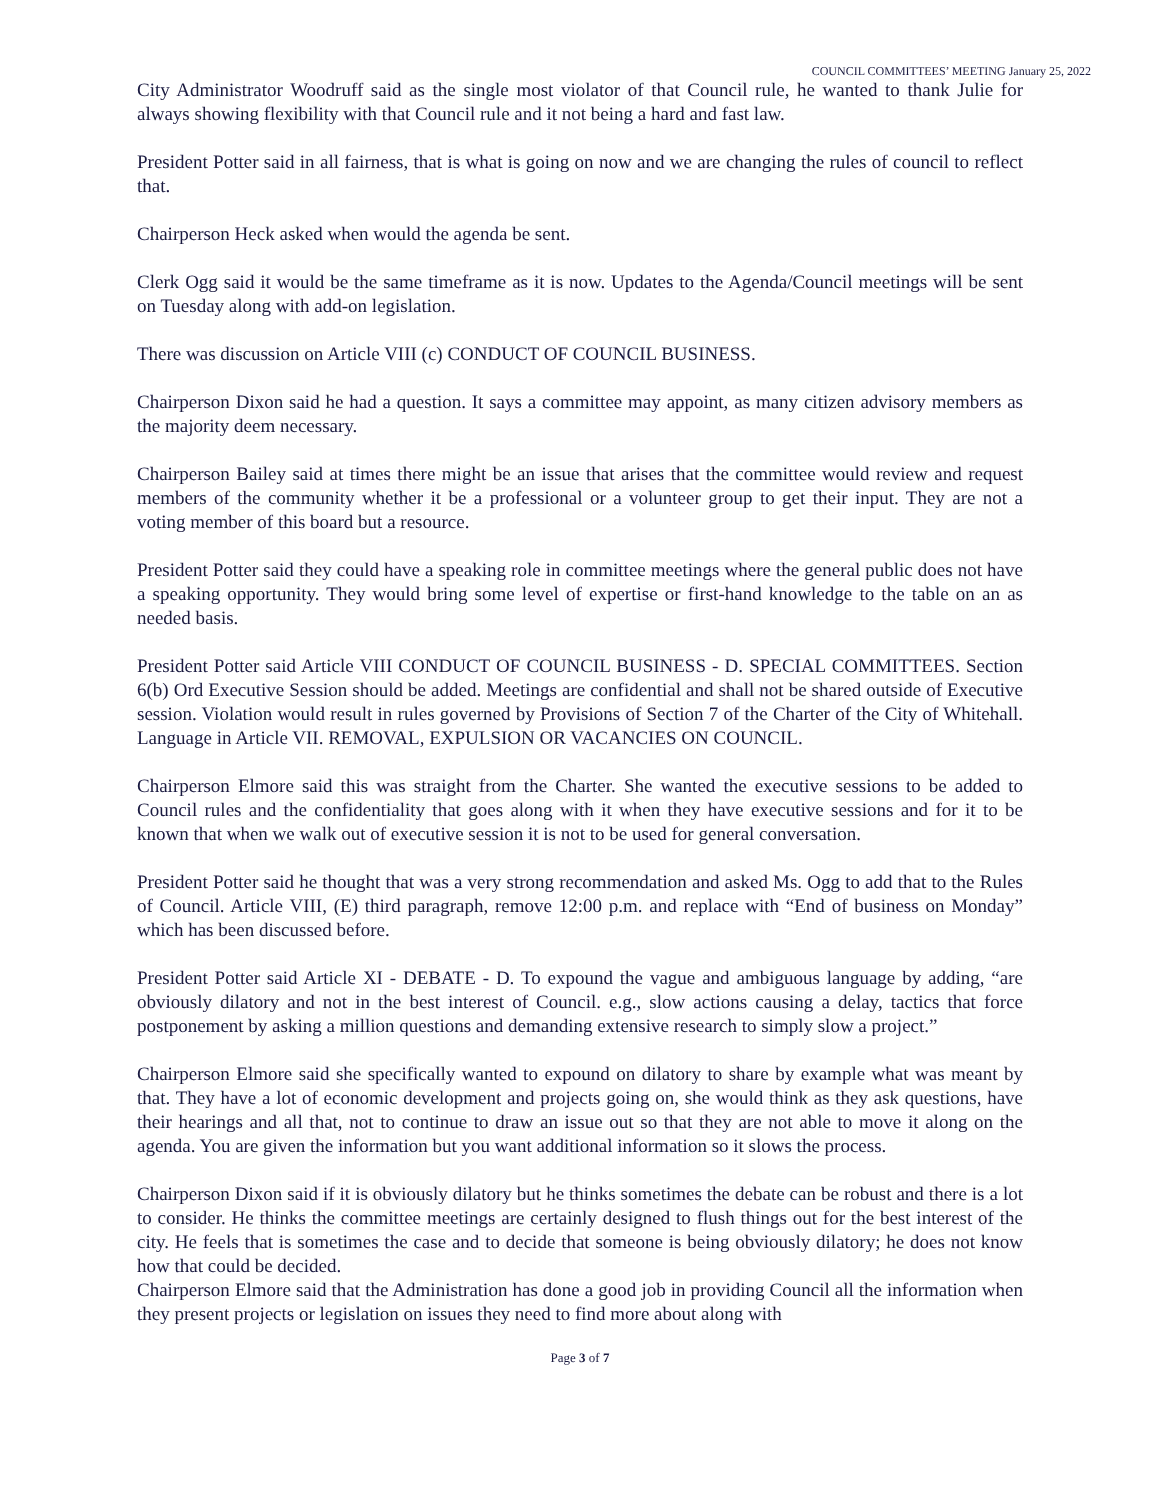COUNCIL COMMITTEES’ MEETING January 25, 2022
City Administrator Woodruff said as the single most violator of that Council rule, he wanted to thank Julie for always showing flexibility with that Council rule and it not being a hard and fast law.
President Potter said in all fairness, that is what is going on now and we are changing the rules of council to reflect that.
Chairperson Heck asked when would the agenda be sent.
Clerk Ogg said it would be the same timeframe as it is now. Updates to the Agenda/Council meetings will be sent on Tuesday along with add-on legislation.
There was discussion on Article VIII (c) CONDUCT OF COUNCIL BUSINESS.
Chairperson Dixon said he had a question. It says a committee may appoint, as many citizen advisory members as the majority deem necessary.
Chairperson Bailey said at times there might be an issue that arises that the committee would review and request members of the community whether it be a professional or a volunteer group to get their input. They are not a voting member of this board but a resource.
President Potter said they could have a speaking role in committee meetings where the general public does not have a speaking opportunity. They would bring some level of expertise or first-hand knowledge to the table on an as needed basis.
President Potter said Article VIII CONDUCT OF COUNCIL BUSINESS - D. SPECIAL COMMITTEES. Section 6(b) Ord Executive Session should be added. Meetings are confidential and shall not be shared outside of Executive session. Violation would result in rules governed by Provisions of Section 7 of the Charter of the City of Whitehall. Language in Article VII. REMOVAL, EXPULSION OR VACANCIES ON COUNCIL.
Chairperson Elmore said this was straight from the Charter. She wanted the executive sessions to be added to Council rules and the confidentiality that goes along with it when they have executive sessions and for it to be known that when we walk out of executive session it is not to be used for general conversation.
President Potter said he thought that was a very strong recommendation and asked Ms. Ogg to add that to the Rules of Council. Article VIII, (E) third paragraph, remove 12:00 p.m. and replace with “End of business on Monday” which has been discussed before.
President Potter said Article XI - DEBATE - D. To expound the vague and ambiguous language by adding, “are obviously dilatory and not in the best interest of Council. e.g., slow actions causing a delay, tactics that force postponement by asking a million questions and demanding extensive research to simply slow a project.”
Chairperson Elmore said she specifically wanted to expound on dilatory to share by example what was meant by that. They have a lot of economic development and projects going on, she would think as they ask questions, have their hearings and all that, not to continue to draw an issue out so that they are not able to move it along on the agenda. You are given the information but you want additional information so it slows the process.
Chairperson Dixon said if it is obviously dilatory but he thinks sometimes the debate can be robust and there is a lot to consider. He thinks the committee meetings are certainly designed to flush things out for the best interest of the city. He feels that is sometimes the case and to decide that someone is being obviously dilatory; he does not know how that could be decided.
Chairperson Elmore said that the Administration has done a good job in providing Council all the information when they present projects or legislation on issues they need to find more about along with
Page 3 of 7